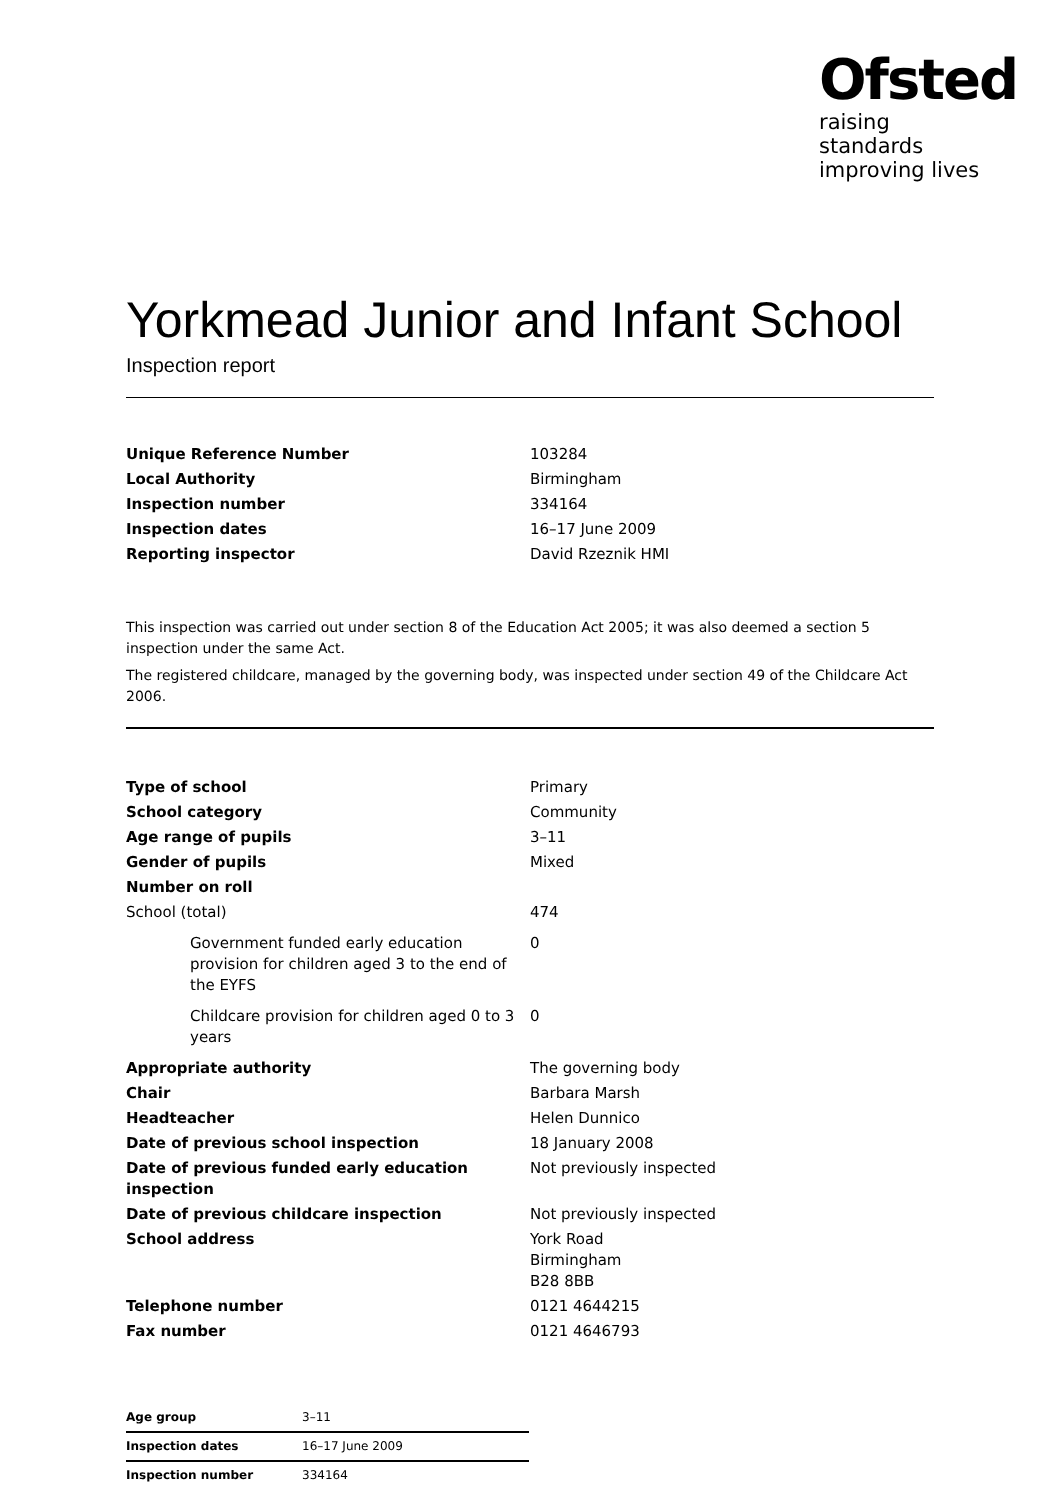Ofsted
raising standards
improving lives
Yorkmead Junior and Infant School
Inspection report
| Unique Reference Number | 103284 |
| Local Authority | Birmingham |
| Inspection number | 334164 |
| Inspection dates | 16–17 June 2009 |
| Reporting inspector | David Rzeznik HMI |
This inspection was carried out under section 8 of the Education Act 2005; it was also deemed a section 5 inspection under the same Act.
The registered childcare, managed by the governing body, was inspected under section 49 of the Childcare Act 2006.
| Type of school | Primary |
| School category | Community |
| Age range of pupils | 3–11 |
| Gender of pupils | Mixed |
| Number on roll | |
| School (total) | 474 |
| Government funded early education provision for children aged 3 to the end of the EYFS | 0 |
| Childcare provision for children aged 0 to 3 years | 0 |
| Appropriate authority | The governing body |
| Chair | Barbara Marsh |
| Headteacher | Helen Dunnico |
| Date of previous school inspection | 18 January 2008 |
| Date of previous funded early education inspection | Not previously inspected |
| Date of previous childcare inspection | Not previously inspected |
| School address | York Road Birmingham B28 8BB |
| Telephone number | 0121 4644215 |
| Fax number | 0121 4646793 |
| Age group | 3–11 |
| Inspection dates | 16–17 June 2009 |
| Inspection number | 334164 |